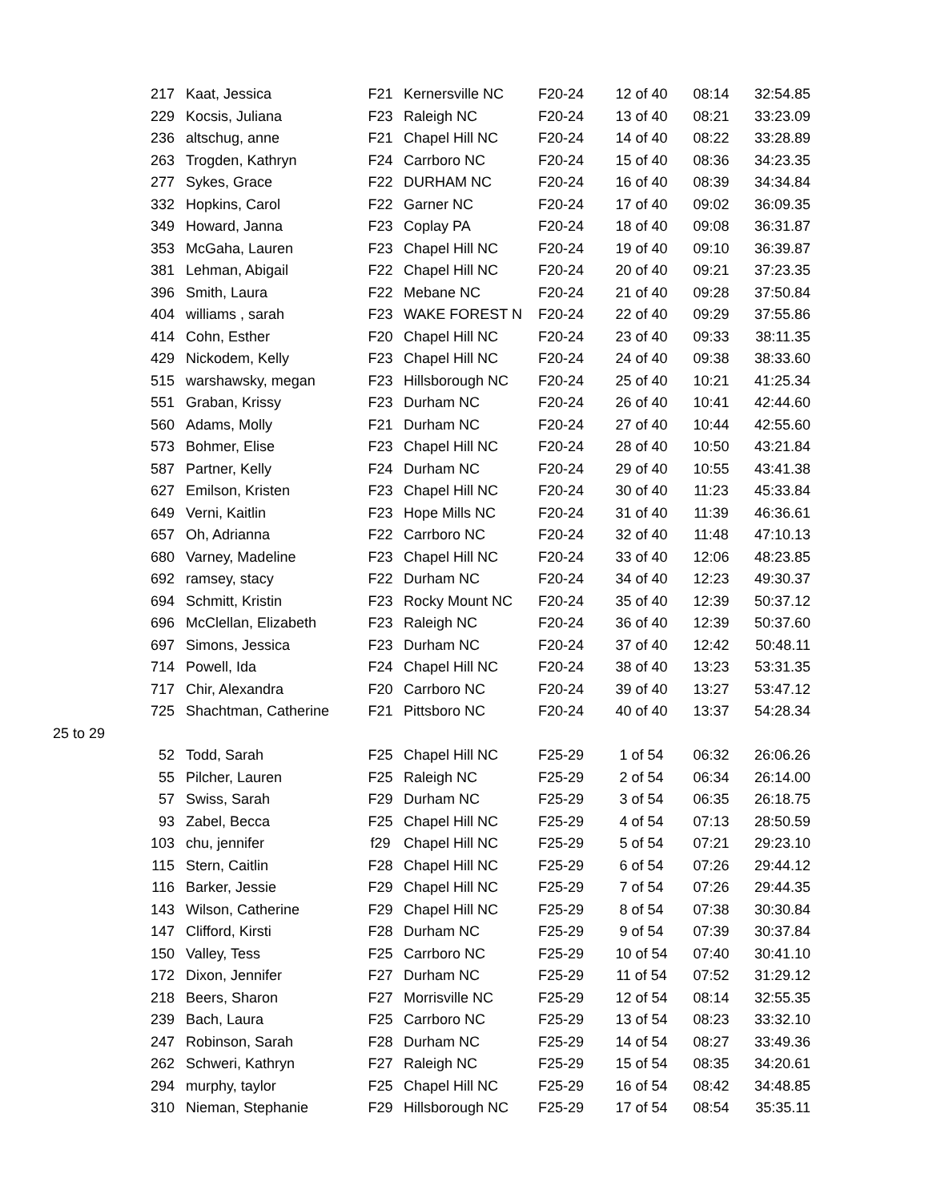| | 217 | Kaat, Jessica | F21 | Kernersville NC | F20-24 | 12 of 40 | 08:14 | 32:54.85 |
| | 229 | Kocsis, Juliana | F23 | Raleigh NC | F20-24 | 13 of 40 | 08:21 | 33:23.09 |
| | 236 | altschug, anne | F21 | Chapel Hill NC | F20-24 | 14 of 40 | 08:22 | 33:28.89 |
| | 263 | Trogden, Kathryn | F24 | Carrboro NC | F20-24 | 15 of 40 | 08:36 | 34:23.35 |
| | 277 | Sykes, Grace | F22 | DURHAM NC | F20-24 | 16 of 40 | 08:39 | 34:34.84 |
| | 332 | Hopkins, Carol | F22 | Garner NC | F20-24 | 17 of 40 | 09:02 | 36:09.35 |
| | 349 | Howard, Janna | F23 | Coplay PA | F20-24 | 18 of 40 | 09:08 | 36:31.87 |
| | 353 | McGaha, Lauren | F23 | Chapel Hill NC | F20-24 | 19 of 40 | 09:10 | 36:39.87 |
| | 381 | Lehman, Abigail | F22 | Chapel Hill NC | F20-24 | 20 of 40 | 09:21 | 37:23.35 |
| | 396 | Smith, Laura | F22 | Mebane NC | F20-24 | 21 of 40 | 09:28 | 37:50.84 |
| | 404 | williams , sarah | F23 | WAKE FOREST N | F20-24 | 22 of 40 | 09:29 | 37:55.86 |
| | 414 | Cohn, Esther | F20 | Chapel Hill NC | F20-24 | 23 of 40 | 09:33 | 38:11.35 |
| | 429 | Nickodem, Kelly | F23 | Chapel Hill NC | F20-24 | 24 of 40 | 09:38 | 38:33.60 |
| | 515 | warshawsky, megan | F23 | Hillsborough NC | F20-24 | 25 of 40 | 10:21 | 41:25.34 |
| | 551 | Graban, Krissy | F23 | Durham NC | F20-24 | 26 of 40 | 10:41 | 42:44.60 |
| | 560 | Adams, Molly | F21 | Durham NC | F20-24 | 27 of 40 | 10:44 | 42:55.60 |
| | 573 | Bohmer, Elise | F23 | Chapel Hill NC | F20-24 | 28 of 40 | 10:50 | 43:21.84 |
| | 587 | Partner, Kelly | F24 | Durham NC | F20-24 | 29 of 40 | 10:55 | 43:41.38 |
| | 627 | Emilson, Kristen | F23 | Chapel Hill NC | F20-24 | 30 of 40 | 11:23 | 45:33.84 |
| | 649 | Verni, Kaitlin | F23 | Hope Mills NC | F20-24 | 31 of 40 | 11:39 | 46:36.61 |
| | 657 | Oh, Adrianna | F22 | Carrboro NC | F20-24 | 32 of 40 | 11:48 | 47:10.13 |
| | 680 | Varney, Madeline | F23 | Chapel Hill NC | F20-24 | 33 of 40 | 12:06 | 48:23.85 |
| | 692 | ramsey, stacy | F22 | Durham NC | F20-24 | 34 of 40 | 12:23 | 49:30.37 |
| | 694 | Schmitt, Kristin | F23 | Rocky Mount NC | F20-24 | 35 of 40 | 12:39 | 50:37.12 |
| | 696 | McClellan, Elizabeth | F23 | Raleigh NC | F20-24 | 36 of 40 | 12:39 | 50:37.60 |
| | 697 | Simons, Jessica | F23 | Durham NC | F20-24 | 37 of 40 | 12:42 | 50:48.11 |
| | 714 | Powell, Ida | F24 | Chapel Hill NC | F20-24 | 38 of 40 | 13:23 | 53:31.35 |
| | 717 | Chir, Alexandra | F20 | Carrboro NC | F20-24 | 39 of 40 | 13:27 | 53:47.12 |
| | 725 | Shachtman, Catherine | F21 | Pittsboro NC | F20-24 | 40 of 40 | 13:37 | 54:28.34 |
| 25 to 29 | | | | | | | | |
| | 52 | Todd, Sarah | F25 | Chapel Hill NC | F25-29 | 1 of 54 | 06:32 | 26:06.26 |
| | 55 | Pilcher, Lauren | F25 | Raleigh NC | F25-29 | 2 of 54 | 06:34 | 26:14.00 |
| | 57 | Swiss, Sarah | F29 | Durham NC | F25-29 | 3 of 54 | 06:35 | 26:18.75 |
| | 93 | Zabel, Becca | F25 | Chapel Hill NC | F25-29 | 4 of 54 | 07:13 | 28:50.59 |
| | 103 | chu, jennifer | f29 | Chapel Hill NC | F25-29 | 5 of 54 | 07:21 | 29:23.10 |
| | 115 | Stern, Caitlin | F28 | Chapel Hill NC | F25-29 | 6 of 54 | 07:26 | 29:44.12 |
| | 116 | Barker, Jessie | F29 | Chapel Hill NC | F25-29 | 7 of 54 | 07:26 | 29:44.35 |
| | 143 | Wilson, Catherine | F29 | Chapel Hill NC | F25-29 | 8 of 54 | 07:38 | 30:30.84 |
| | 147 | Clifford, Kirsti | F28 | Durham NC | F25-29 | 9 of 54 | 07:39 | 30:37.84 |
| | 150 | Valley, Tess | F25 | Carrboro NC | F25-29 | 10 of 54 | 07:40 | 30:41.10 |
| | 172 | Dixon, Jennifer | F27 | Durham NC | F25-29 | 11 of 54 | 07:52 | 31:29.12 |
| | 218 | Beers, Sharon | F27 | Morrisville NC | F25-29 | 12 of 54 | 08:14 | 32:55.35 |
| | 239 | Bach, Laura | F25 | Carrboro NC | F25-29 | 13 of 54 | 08:23 | 33:32.10 |
| | 247 | Robinson, Sarah | F28 | Durham NC | F25-29 | 14 of 54 | 08:27 | 33:49.36 |
| | 262 | Schweri, Kathryn | F27 | Raleigh NC | F25-29 | 15 of 54 | 08:35 | 34:20.61 |
| | 294 | murphy, taylor | F25 | Chapel Hill NC | F25-29 | 16 of 54 | 08:42 | 34:48.85 |
| | 310 | Nieman, Stephanie | F29 | Hillsborough NC | F25-29 | 17 of 54 | 08:54 | 35:35.11 |